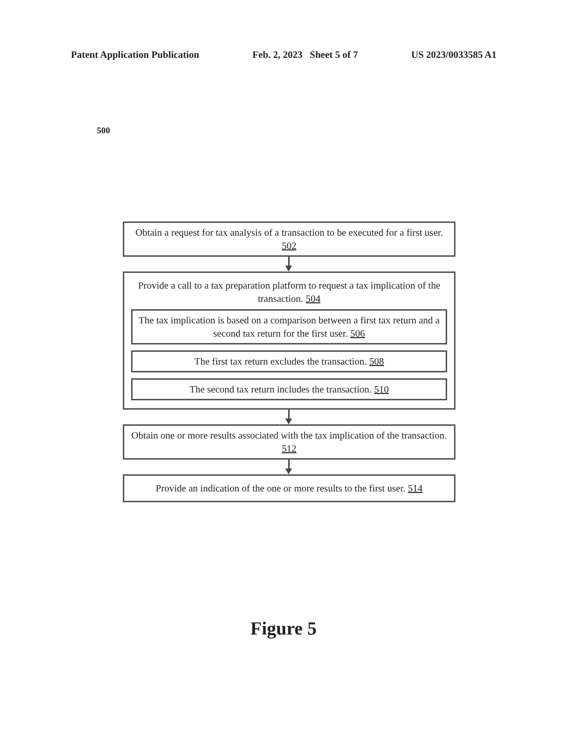Patent Application Publication Feb. 2, 2023 Sheet 5 of 7 US 2023/0033585 A1
500
Obtain a request for tax analysis of a transaction to be executed for a first user. 502
Provide a call to a tax preparation platform to request a tax implication of the transaction. 504
The tax implication is based on a comparison between a first tax return and a second tax return for the first user. 506
The first tax return excludes the transaction. 508
The second tax return includes the transaction. 510
Obtain one or more results associated with the tax implication of the transaction. 512
Provide an indication of the one or more results to the first user. 514
Figure 5